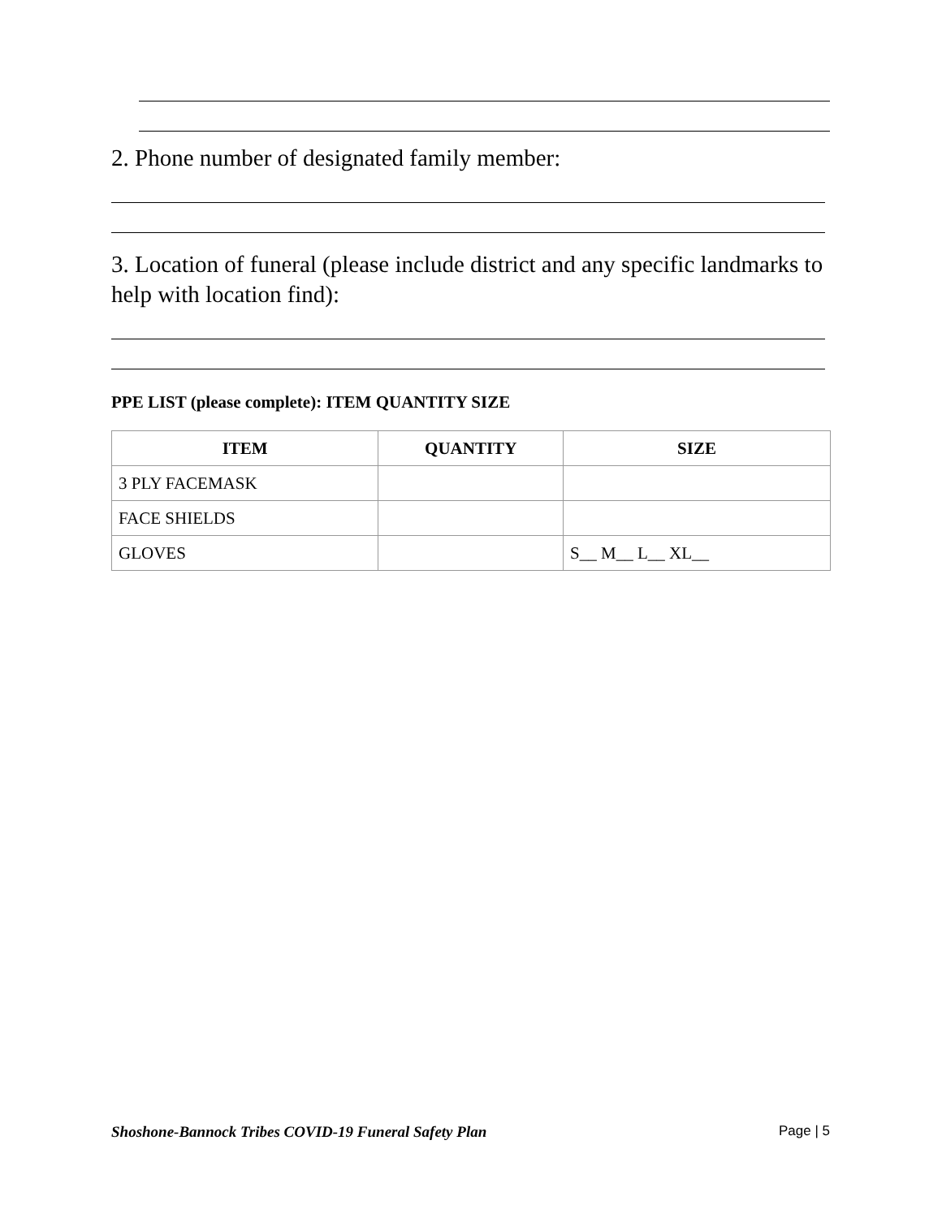2. Phone number of designated family member:
3. Location of funeral (please include district and any specific landmarks to help with location find):
PPE LIST (please complete): ITEM QUANTITY SIZE
| ITEM | QUANTITY | SIZE |
| --- | --- | --- |
| 3 PLY FACEMASK | | |
| FACE SHIELDS | | |
| GLOVES | | S__ M__ L__ XL__ |
Shoshone-Bannock Tribes COVID-19 Funeral Safety Plan Page | 5